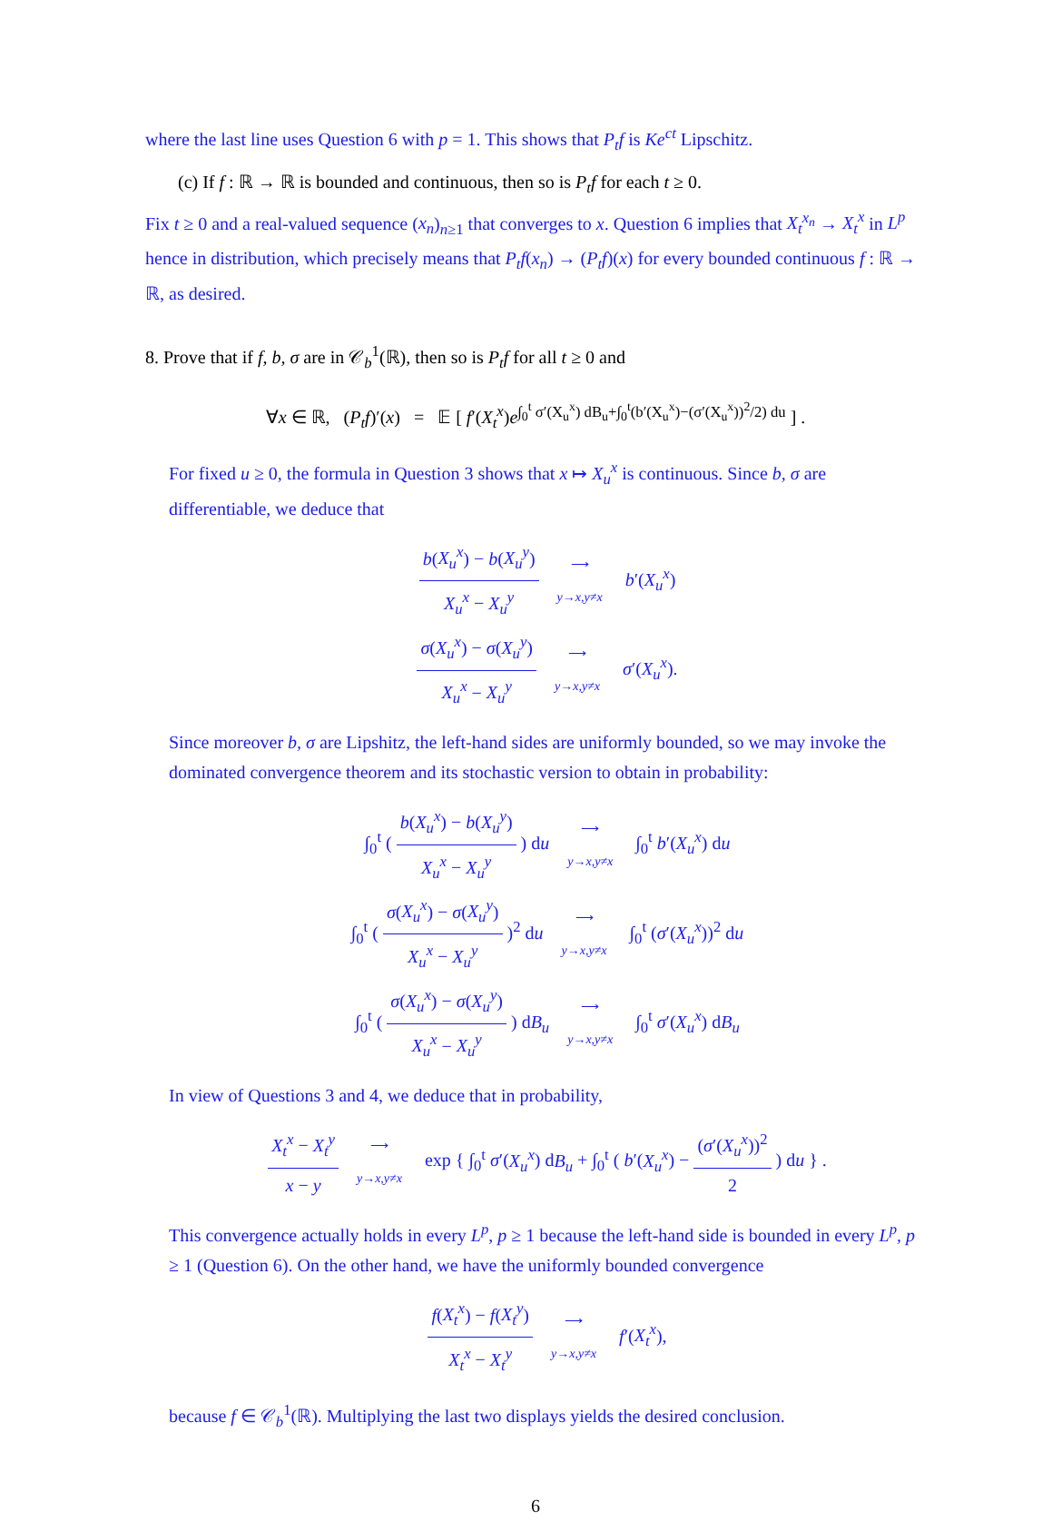where the last line uses Question 6 with p = 1. This shows that P<sub>t</sub>f is Ke<sup>ct</sup> Lipschitz.
(c) If f : ℝ → ℝ is bounded and continuous, then so is P<sub>t</sub>f for each t ≥ 0.
Fix t ≥ 0 and a real-valued sequence (x<sub>n</sub>)<sub>n≥1</sub> that converges to x. Question 6 implies that X<sub>t</sub><sup>x<sub>n</sub></sup> → X<sub>t</sub><sup>x</sup> in L<sup>p</sup> hence in distribution, which precisely means that P<sub>t</sub>f(x<sub>n</sub>) → (P<sub>t</sub>f)(x) for every bounded continuous f : ℝ → ℝ, as desired.
8. Prove that if f, b, σ are in 𝒞<sub>b</sub><sup>1</sup>(ℝ), then so is P<sub>t</sub>f for all t ≥ 0 and
∀x ∈ ℝ, (P<sub>t</sub>f)′(x) = 𝔼 [ f′(X<sub>t</sub><sup>x</sup>)e<sup>∫<sub>0</sub><sup>t</sup> σ′(X<sub>u</sub><sup>x</sup>) dB<sub>u</sub>+∫<sub>0</sub><sup>t</sup>(b′(X<sub>u</sub><sup>x</sup>)−(σ′(X<sub>u</sub><sup>x</sup>))<sup>2</sup>/2) du</sup> ] .
For fixed u ≥ 0, the formula in Question 3 shows that x ↦ X<sub>u</sub><sup>x</sup> is continuous. Since b, σ are differentiable, we deduce that
b(X<sub>u</sub><sup>x</sup>) − b(X<sub>u</sub><sup>y</sup>) X<sub>u</sub><sup>x</sup> − X<sub>u</sub><sup>y</sup> ⟶
y→x,y≠x b′(X<sub>u</sub><sup>x</sup>)
σ(X<sub>u</sub><sup>x</sup>) − σ(X<sub>u</sub><sup>y</sup>) X<sub>u</sub><sup>x</sup> − X<sub>u</sub><sup>y</sup> ⟶
y→x,y≠x σ′(X<sub>u</sub><sup>x</sup>).
Since moreover b, σ are Lipshitz, the left-hand sides are uniformly bounded, so we may invoke the dominated convergence theorem and its stochastic version to obtain in probability:
∫<sub>0</sub><sup>t</sup> ( b(X<sub>u</sub><sup>x</sup>) − b(X<sub>u</sub><sup>y</sup>) X<sub>u</sub><sup>x</sup> − X<sub>u</sub><sup>y</sup> ) du ⟶
y→x,y≠x ∫<sub>0</sub><sup>t</sup> b′(X<sub>u</sub><sup>x</sup>) du
∫<sub>0</sub><sup>t</sup> ( σ(X<sub>u</sub><sup>x</sup>) − σ(X<sub>u</sub><sup>y</sup>) X<sub>u</sub><sup>x</sup> − X<sub>u</sub><sup>y</sup> )<sup>2</sup> du ⟶
y→x,y≠x ∫<sub>0</sub><sup>t</sup> (σ′(X<sub>u</sub><sup>x</sup>))<sup>2</sup> du
∫<sub>0</sub><sup>t</sup> ( σ(X<sub>u</sub><sup>x</sup>) − σ(X<sub>u</sub><sup>y</sup>) X<sub>u</sub><sup>x</sup> − X<sub>u</sub><sup>y</sup> ) dB<sub>u</sub> ⟶
y→x,y≠x ∫<sub>0</sub><sup>t</sup> σ′(X<sub>u</sub><sup>x</sup>) dB<sub>u</sub>
In view of Questions 3 and 4, we deduce that in probability,
X<sub>t</sub><sup>x</sup> − X<sub>t</sub><sup>y</sup> x − y ⟶
y→x,y≠x exp { ∫<sub>0</sub><sup>t</sup> σ′(X<sub>u</sub><sup>x</sup>) dB<sub>u</sub> + ∫<sub>0</sub><sup>t</sup> ( b′(X<sub>u</sub><sup>x</sup>) − (σ′(X<sub>u</sub><sup>x</sup>))<sup>2</sup> 2 ) du } .
This convergence actually holds in every L<sup>p</sup>, p ≥ 1 because the left-hand side is bounded in every L<sup>p</sup>, p ≥ 1 (Question 6). On the other hand, we have the uniformly bounded convergence
f(X<sub>t</sub><sup>x</sup>) − f(X<sub>t</sub><sup>y</sup>) X<sub>t</sub><sup>x</sup> − X<sub>t</sub><sup>y</sup> ⟶
y→x,y≠x f′(X<sub>t</sub><sup>x</sup>),
because f ∈ 𝒞<sub>b</sub><sup>1</sup>(ℝ). Multiplying the last two displays yields the desired conclusion.
6